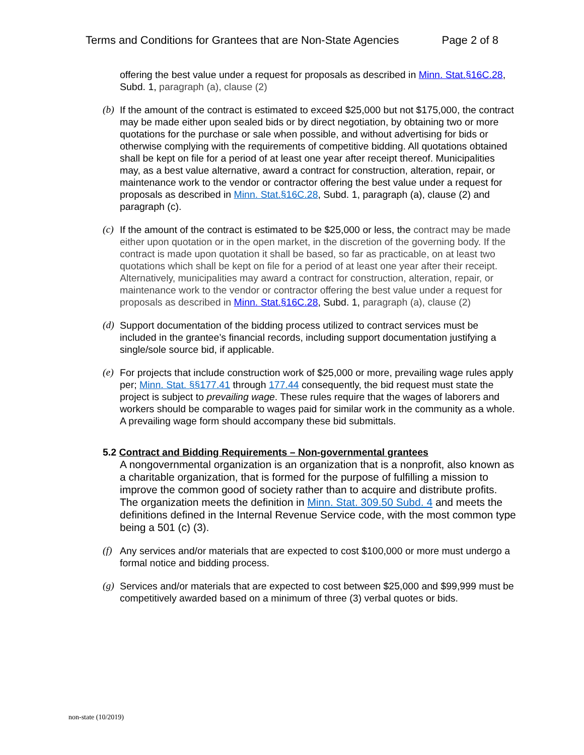Terms and Conditions for Grantees that are Non-State Agencies Page 2 of 8
offering the best value under a request for proposals as described in Minn. Stat.§16C.28, Subd. 1, paragraph (a), clause (2)
(b) If the amount of the contract is estimated to exceed $25,000 but not $175,000, the contract may be made either upon sealed bids or by direct negotiation, by obtaining two or more quotations for the purchase or sale when possible, and without advertising for bids or otherwise complying with the requirements of competitive bidding. All quotations obtained shall be kept on file for a period of at least one year after receipt thereof. Municipalities may, as a best value alternative, award a contract for construction, alteration, repair, or maintenance work to the vendor or contractor offering the best value under a request for proposals as described in Minn. Stat.§16C.28, Subd. 1, paragraph (a), clause (2) and paragraph (c).
(c) If the amount of the contract is estimated to be $25,000 or less, the contract may be made either upon quotation or in the open market, in the discretion of the governing body. If the contract is made upon quotation it shall be based, so far as practicable, on at least two quotations which shall be kept on file for a period of at least one year after their receipt. Alternatively, municipalities may award a contract for construction, alteration, repair, or maintenance work to the vendor or contractor offering the best value under a request for proposals as described in Minn. Stat.§16C.28, Subd. 1, paragraph (a), clause (2)
(d) Support documentation of the bidding process utilized to contract services must be included in the grantee’s financial records, including support documentation justifying a single/sole source bid, if applicable.
(e) For projects that include construction work of $25,000 or more, prevailing wage rules apply per; Minn. Stat. §§177.41 through 177.44 consequently, the bid request must state the project is subject to prevailing wage. These rules require that the wages of laborers and workers should be comparable to wages paid for similar work in the community as a whole. A prevailing wage form should accompany these bid submittals.
5.2 Contract and Bidding Requirements – Non-governmental grantees
A nongovernmental organization is an organization that is a nonprofit, also known as a charitable organization, that is formed for the purpose of fulfilling a mission to improve the common good of society rather than to acquire and distribute profits. The organization meets the definition in Minn. Stat. 309.50 Subd. 4 and meets the definitions defined in the Internal Revenue Service code, with the most common type being a 501 (c) (3).
(f) Any services and/or materials that are expected to cost $100,000 or more must undergo a formal notice and bidding process.
(g) Services and/or materials that are expected to cost between $25,000 and $99,999 must be competitively awarded based on a minimum of three (3) verbal quotes or bids.
non-state (10/2019)